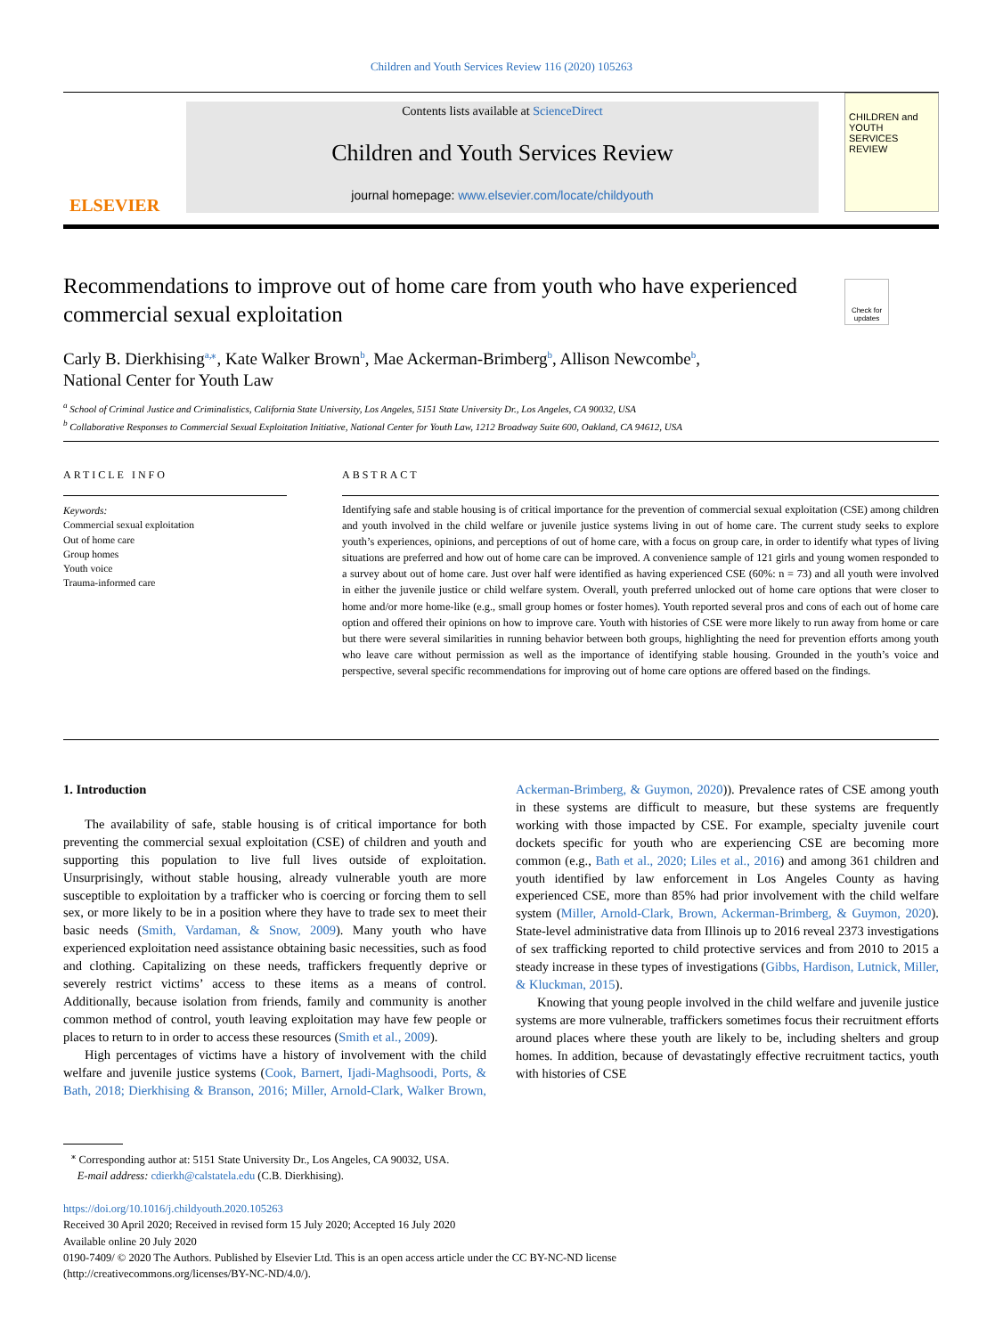Children and Youth Services Review 116 (2020) 105263
ELSEVIER
Contents lists available at ScienceDirect
Children and Youth Services Review
journal homepage: www.elsevier.com/locate/childyouth
CHILDREN and YOUTH SERVICES REVIEW
Recommendations to improve out of home care from youth who have experienced commercial sexual exploitation
Check for updates
Carly B. Dierkhising<sup>a,⁎</sup>, Kate Walker Brown<sup>b</sup>, Mae Ackerman-Brimberg<sup>b</sup>, Allison Newcombe<sup>b</sup>,
National Center for Youth Law
<sup>a</sup> School of Criminal Justice and Criminalistics, California State University, Los Angeles, 5151 State University Dr., Los Angeles, CA 90032, USA
<sup>b</sup> Collaborative Responses to Commercial Sexual Exploitation Initiative, National Center for Youth Law, 1212 Broadway Suite 600, Oakland, CA 94612, USA
ARTICLE INFO ABSTRACT
Keywords:
Commercial sexual exploitation
Out of home care
Group homes
Youth voice
Trauma-informed care
Identifying safe and stable housing is of critical importance for the prevention of commercial sexual exploitation (CSE) among children and youth involved in the child welfare or juvenile justice systems living in out of home care. The current study seeks to explore youth’s experiences, opinions, and perceptions of out of home care, with a focus on group care, in order to identify what types of living situations are preferred and how out of home care can be improved. A convenience sample of 121 girls and young women responded to a survey about out of home care. Just over half were identified as having experienced CSE (60%: n = 73) and all youth were involved in either the juvenile justice or child welfare system. Overall, youth preferred unlocked out of home care options that were closer to home and/or more home-like (e.g., small group homes or foster homes). Youth reported several pros and cons of each out of home care option and offered their opinions on how to improve care. Youth with histories of CSE were more likely to run away from home or care but there were several similarities in running behavior between both groups, highlighting the need for prevention efforts among youth who leave care without permission as well as the importance of identifying stable housing. Grounded in the youth’s voice and perspective, several specific recommendations for improving out of home care options are offered based on the findings.
1. Introduction
The availability of safe, stable housing is of critical importance for both preventing the commercial sexual exploitation (CSE) of children and youth and supporting this population to live full lives outside of exploitation. Unsurprisingly, without stable housing, already vulnerable youth are more susceptible to exploitation by a trafficker who is coercing or forcing them to sell sex, or more likely to be in a position where they have to trade sex to meet their basic needs (Smith, Vardaman, & Snow, 2009). Many youth who have experienced exploitation need assistance obtaining basic necessities, such as food and clothing. Capitalizing on these needs, traffickers frequently deprive or severely restrict victims’ access to these items as a means of control. Additionally, because isolation from friends, family and community is another common method of control, youth leaving exploitation may have few people or places to return to in order to access these resources (Smith et al., 2009).
High percentages of victims have a history of involvement with the child welfare and juvenile justice systems (Cook, Barnert, Ijadi-Maghsoodi, Ports, & Bath, 2018; Dierkhising & Branson, 2016; Miller, Arnold-Clark, Walker Brown, Ackerman-Brimberg, & Guymon, 2020)). Prevalence rates of CSE among youth in these systems are difficult to measure, but these systems are frequently working with those impacted by CSE. For example, specialty juvenile court dockets specific for youth who are experiencing CSE are becoming more common (e.g., Bath et al., 2020; Liles et al., 2016) and among 361 children and youth identified by law enforcement in Los Angeles County as having experienced CSE, more than 85% had prior involvement with the child welfare system (Miller, Arnold-Clark, Brown, Ackerman-Brimberg, & Guymon, 2020). State-level administrative data from Illinois up to 2016 reveal 2373 investigations of sex trafficking reported to child protective services and from 2010 to 2015 a steady increase in these types of investigations (Gibbs, Hardison, Lutnick, Miller, & Kluckman, 2015).
Knowing that young people involved in the child welfare and juvenile justice systems are more vulnerable, traffickers sometimes focus their recruitment efforts around places where these youth are likely to be, including shelters and group homes. In addition, because of devastatingly effective recruitment tactics, youth with histories of CSE
<sup>⁎</sup> Corresponding author at: 5151 State University Dr., Los Angeles, CA 90032, USA.
E-mail address: cdierkh@calstatela.edu (C.B. Dierkhising).
https://doi.org/10.1016/j.childyouth.2020.105263
Received 30 April 2020; Received in revised form 15 July 2020; Accepted 16 July 2020
Available online 20 July 2020
0190-7409/ © 2020 The Authors. Published by Elsevier Ltd. This is an open access article under the CC BY-NC-ND license
(http://creativecommons.org/licenses/BY-NC-ND/4.0/).